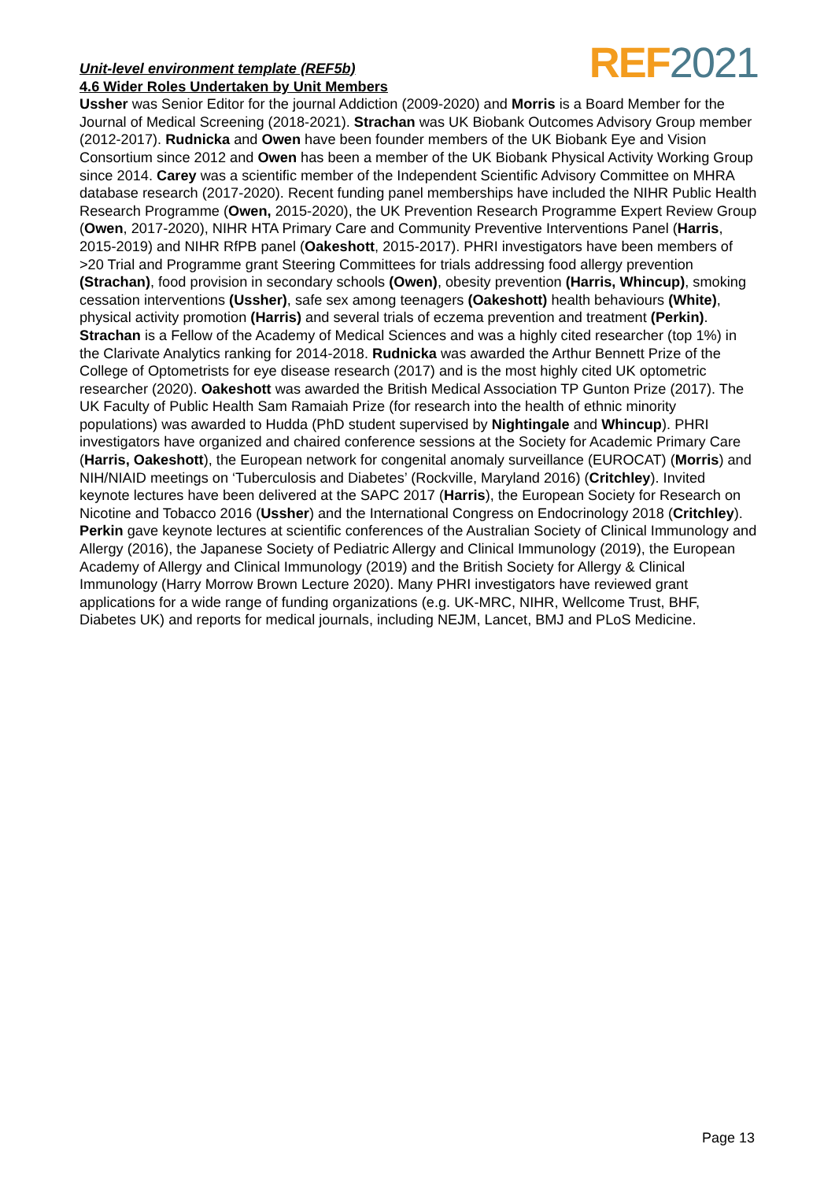REF 2021
Unit-level environment template (REF5b)
4.6 Wider Roles Undertaken by Unit Members
Ussher was Senior Editor for the journal Addiction (2009-2020) and Morris is a Board Member for the Journal of Medical Screening (2018-2021). Strachan was UK Biobank Outcomes Advisory Group member (2012-2017). Rudnicka and Owen have been founder members of the UK Biobank Eye and Vision Consortium since 2012 and Owen has been a member of the UK Biobank Physical Activity Working Group since 2014. Carey was a scientific member of the Independent Scientific Advisory Committee on MHRA database research (2017-2020). Recent funding panel memberships have included the NIHR Public Health Research Programme (Owen, 2015-2020), the UK Prevention Research Programme Expert Review Group (Owen, 2017-2020), NIHR HTA Primary Care and Community Preventive Interventions Panel (Harris, 2015-2019) and NIHR RfPB panel (Oakeshott, 2015-2017). PHRI investigators have been members of >20 Trial and Programme grant Steering Committees for trials addressing food allergy prevention (Strachan), food provision in secondary schools (Owen), obesity prevention (Harris, Whincup), smoking cessation interventions (Ussher), safe sex among teenagers (Oakeshott) health behaviours (White), physical activity promotion (Harris) and several trials of eczema prevention and treatment (Perkin). Strachan is a Fellow of the Academy of Medical Sciences and was a highly cited researcher (top 1%) in the Clarivate Analytics ranking for 2014-2018. Rudnicka was awarded the Arthur Bennett Prize of the College of Optometrists for eye disease research (2017) and is the most highly cited UK optometric researcher (2020). Oakeshott was awarded the British Medical Association TP Gunton Prize (2017). The UK Faculty of Public Health Sam Ramaiah Prize (for research into the health of ethnic minority populations) was awarded to Hudda (PhD student supervised by Nightingale and Whincup). PHRI investigators have organized and chaired conference sessions at the Society for Academic Primary Care (Harris, Oakeshott), the European network for congenital anomaly surveillance (EUROCAT) (Morris) and NIH/NIAID meetings on ‘Tuberculosis and Diabetes’ (Rockville, Maryland 2016) (Critchley). Invited keynote lectures have been delivered at the SAPC 2017 (Harris), the European Society for Research on Nicotine and Tobacco 2016 (Ussher) and the International Congress on Endocrinology 2018 (Critchley). Perkin gave keynote lectures at scientific conferences of the Australian Society of Clinical Immunology and Allergy (2016), the Japanese Society of Pediatric Allergy and Clinical Immunology (2019), the European Academy of Allergy and Clinical Immunology (2019) and the British Society for Allergy & Clinical Immunology (Harry Morrow Brown Lecture 2020). Many PHRI investigators have reviewed grant applications for a wide range of funding organizations (e.g. UK-MRC, NIHR, Wellcome Trust, BHF, Diabetes UK) and reports for medical journals, including NEJM, Lancet, BMJ and PLoS Medicine.
Page 13